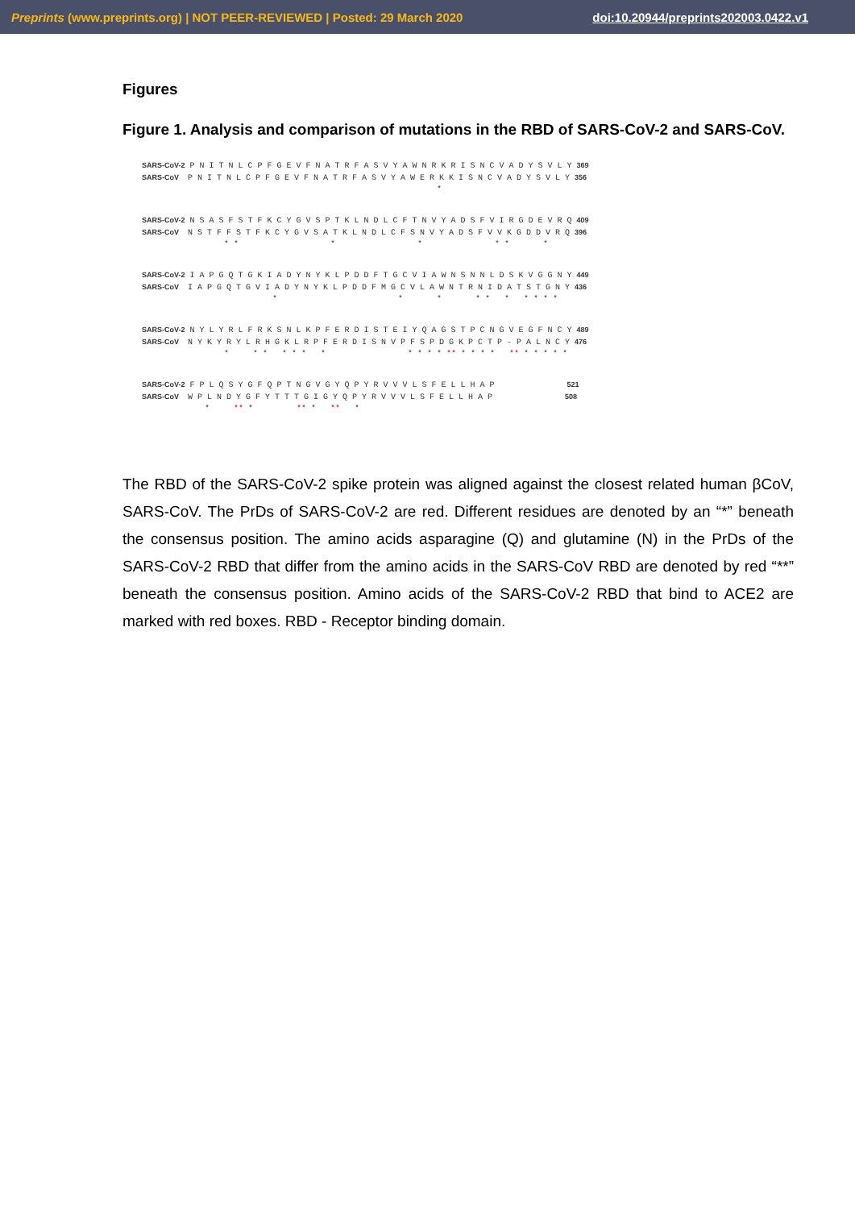Preprints (www.preprints.org) | NOT PEER-REVIEWED | Posted: 29 March 2020 doi:10.20944/preprints202003.0422.v1
Figures
Figure 1. Analysis and comparison of mutations in the RBD of SARS-CoV-2 and SARS-CoV.
SARS-CoV-2 P N I T N L C P F G E V F N A T R F A S V Y A W N R K R I S N C V A D Y S V L Y 369 SARS-CoV P N I T N L C P F G E V F N A T R F A S V Y A W E R K K I S N C V A D Y S V L Y 356 *
SARS-CoV-2 N S A S F S T F K C Y G V S P T K L N D L C F T N V Y A D S F V I R G D E V R Q 409 SARS-CoV N S T F F S T F K C Y G V S A T K L N D L C F S N V Y A D S F V V K G D D V R Q 396 * * * * * * *
SARS-CoV-2 I A P G Q T G K I A D Y N Y K L P D D F T G C V I A W N S N N L D S K V G G N Y 449 SARS-CoV I A P G Q T G V I A D Y N Y K L P D D F M G C V L A W N T R N I D A T S T G N Y 436 * * * * * * * * * *
SARS-CoV-2 N Y L Y R L F R K S N L K P F E R D I S T E I Y Q A G S T P C N G V E G F N C Y 489 SARS-CoV N Y K Y R Y L R H G K L R P F E R D I S N V P F S P D G K P C T P - P A L N C Y 476 * * * * * * * * * * * ** * * * * ** * * * * *
SARS-CoV-2 F P L Q S Y G F Q P T N G V G Y Q P Y R V V V L S F E L L H A P 521 SARS-CoV W P L N D Y G F Y T T T G I G Y Q P Y R V V V L S F E L L H A P 508 * ** * ** * ** *
The RBD of the SARS-CoV-2 spike protein was aligned against the closest related human βCoV, SARS-CoV. The PrDs of SARS-CoV-2 are red. Different residues are denoted by an “*” beneath the consensus position. The amino acids asparagine (Q) and glutamine (N) in the PrDs of the SARS-CoV-2 RBD that differ from the amino acids in the SARS-CoV RBD are denoted by red “**” beneath the consensus position. Amino acids of the SARS-CoV-2 RBD that bind to ACE2 are marked with red boxes. RBD - Receptor binding domain.